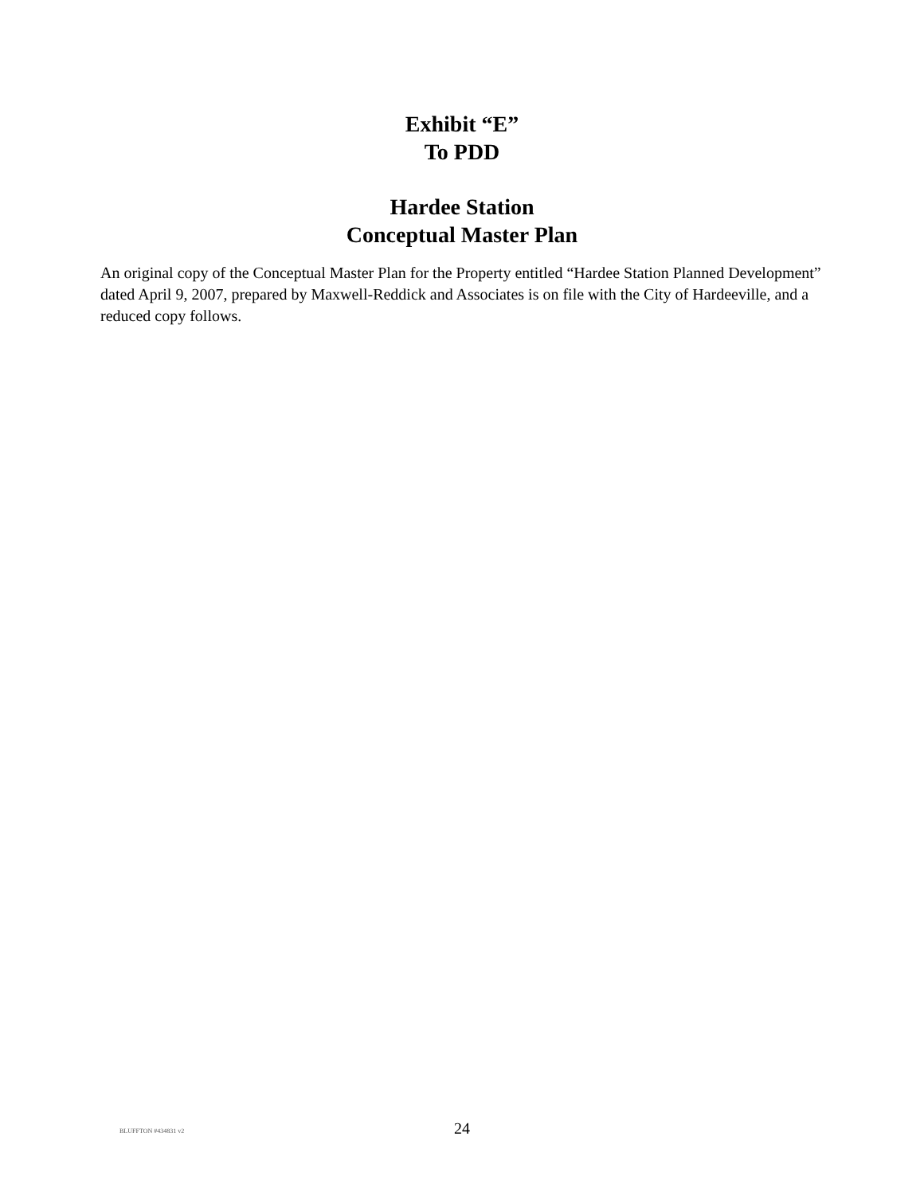Exhibit “E”
To PDD
Hardee Station
Conceptual Master Plan
An original copy of the Conceptual Master Plan for the Property entitled “Hardee Station Planned Development” dated April 9, 2007, prepared by Maxwell-Reddick and Associates is on file with the City of Hardeeville, and a reduced copy follows.
BLUFFTON #434831 v2
24